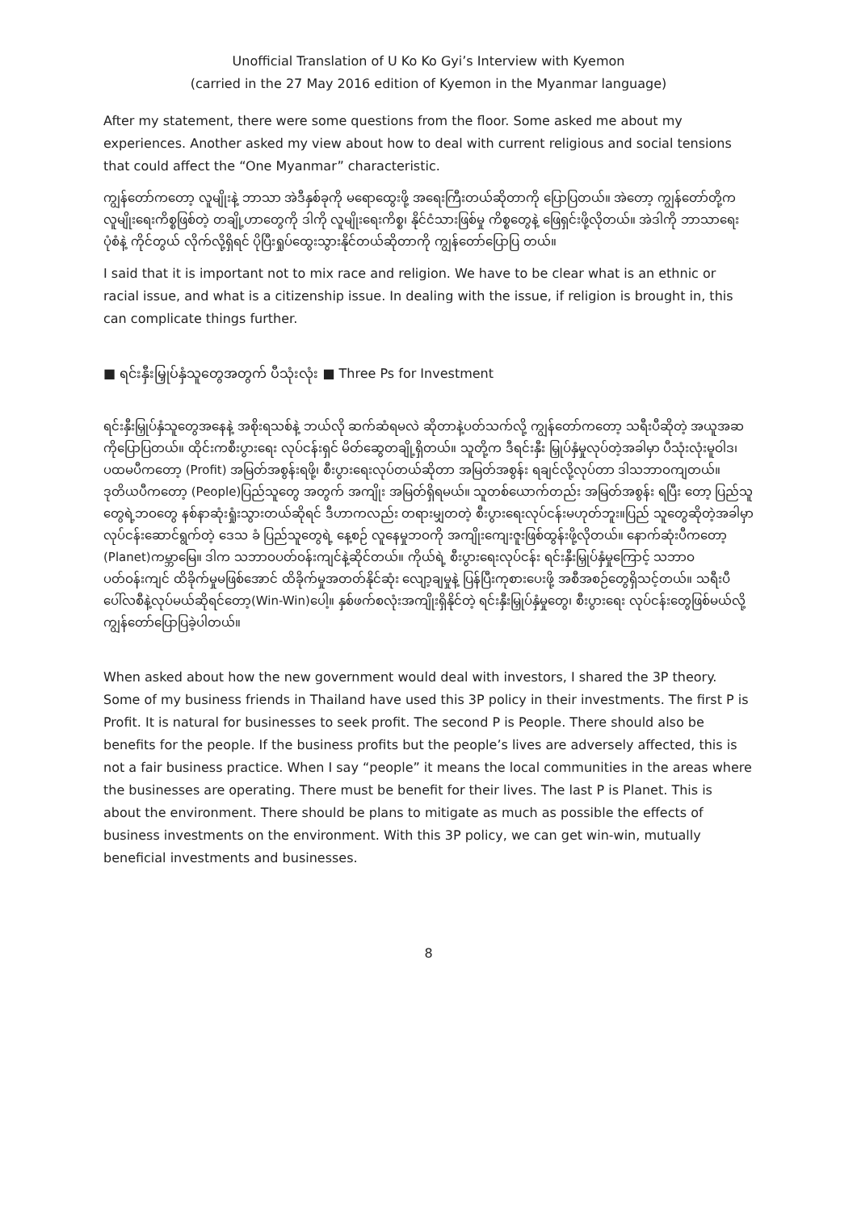Unofficial Translation of U Ko Ko Gyi’s Interview with Kyemon
(carried in the 27 May 2016 edition of Kyemon in the Myanmar language)
After my statement, there were some questions from the floor. Some asked me about my experiences. Another asked my view about how to deal with current religious and social tensions that could affect the “One Myanmar” characteristic.
ကျွန်တော်ကတော့ လူမျိုးနဲ့ ဘာသာ အဲဒီနှစ်ခုကို မရောထွေးဖို့ အရေးကြီးတယ်ဆိုတာကို ပြောပြတယ်။ အဲတော့ ကျွန်တော်တို့က လူမျိုးရေးကိစ္စဖြစ်တဲ့ တချို့ဟာတွေကို ဒါကို လူမျိုးရေးကိစ္စ၊ နိုင်ငံသားဖြစ်မှု ကိစ္စတွေနဲ့ ဖြေရှင်းဖို့လိုတယ်။ အဲဒါကို ဘာသာရေး ပုံစံနဲ့ ကိုင်တွယ် လိုက်လို့ရှိရင် ပိုပြီးရှုပ်ထွေးသွားနိုင်တယ်ဆိုတာကို ကျွန်တော်ပြောပြ တယ်။
I said that it is important not to mix race and religion. We have to be clear what is an ethnic or racial issue, and what is a citizenship issue. In dealing with the issue, if religion is brought in, this can complicate things further.
■ ရင်းနှီးမြှုပ်နှံသူတွေအတွက် ပီသုံးလုံး ■ Three Ps for Investment
ရင်းနှီးမြှုပ်နှံသူတွေအနေနဲ့ အစိုးရသစ်နဲ့ ဘယ်လို ဆက်ဆံရမလဲ ဆိုတာနဲ့ပတ်သက်လို့ ကျွန်တော်ကတော့ သရီးပီဆိုတဲ့ အယူအဆ ကိုပြောပြတယ်။ ထိုင်းကစီးပွားရေး လုပ်ငန်းရှင် မိတ်ဆွေတချို့ရှိတယ်။ သူတို့က ဒီရင်းနှီး မြှုပ်နှံမှုလုပ်တဲ့အခါမှာ ပီသုံးလုံးမူဝါဒ၊ ပထမပီကတော့ (Profit) အမြတ်အစွန်းရဖို့၊ စီးပွားရေးလုပ်တယ်ဆိုတာ အမြတ်အစွန်း ရချင်လို့လုပ်တာ ဒါသဘာဝကျတယ်။ ဒုတိယပီကတော့ (People)ပြည်သူတွေ အတွက် အကျိုး အမြတ်ရှိရမယ်။ သူတစ်ယောက်တည်း အမြတ်အစွန်း ရပြီး တော့ ပြည်သူတွေရဲ့ဘဝတွေ နစ်နာဆုံးရှုံးသွားတယ်ဆိုရင် ဒီဟာကလည်း တရားမျှတတဲ့ စီးပွားရေးလုပ်ငန်းမဟုတ်ဘူး။ပြည် သူတွေဆိုတဲ့အခါမှာ လုပ်ငန်းဆောင်ရွက်တဲ့ ဒေသ ခံ ပြည်သူတွေရဲ့ နေ့စဉ် လူနေမှုဘဝကို အကျိုးကျေးဇူးဖြစ်ထွန်းဖို့လိုတယ်။ နောက်ဆုံးပီကတော့ (Planet)ကမ္ဘာမြေ။ ဒါက သဘာဝပတ်ဝန်းကျင်နဲ့ဆိုင်တယ်။ ကိုယ်ရဲ့ စီးပွားရေးလုပ်ငန်း ရင်းနှီးမြှုပ်နှံမှုကြောင့် သဘာဝ ပတ်ဝန်းကျင် ထိခိုက်မှုမဖြစ်အောင် ထိခိုက်မှုအတတ်နိုင်ဆုံး လျော့ချမှုနဲ့ ပြန်ပြီးကုစားပေးဖို့ အစီအစဉ်တွေရှိသင့်တယ်။ သရီးပီပေါ်လစီနဲ့လုပ်မယ်ဆိုရင်တော့(Win-Win)ပေါ့။ နှစ်ဖက်စလုံးအကျိုးရှိနိုင်တဲ့ ရင်းနှီးမြှုပ်နှံမှုတွေ၊ စီးပွားရေး လုပ်ငန်းတွေဖြစ်မယ်လို့ ကျွန်တော်ပြောပြခဲ့ပါတယ်။
When asked about how the new government would deal with investors, I shared the 3P theory. Some of my business friends in Thailand have used this 3P policy in their investments. The first P is Profit. It is natural for businesses to seek profit. The second P is People. There should also be benefits for the people. If the business profits but the people’s lives are adversely affected, this is not a fair business practice. When I say “people” it means the local communities in the areas where the businesses are operating. There must be benefit for their lives. The last P is Planet. This is about the environment. There should be plans to mitigate as much as possible the effects of business investments on the environment. With this 3P policy, we can get win-win, mutually beneficial investments and businesses.
8